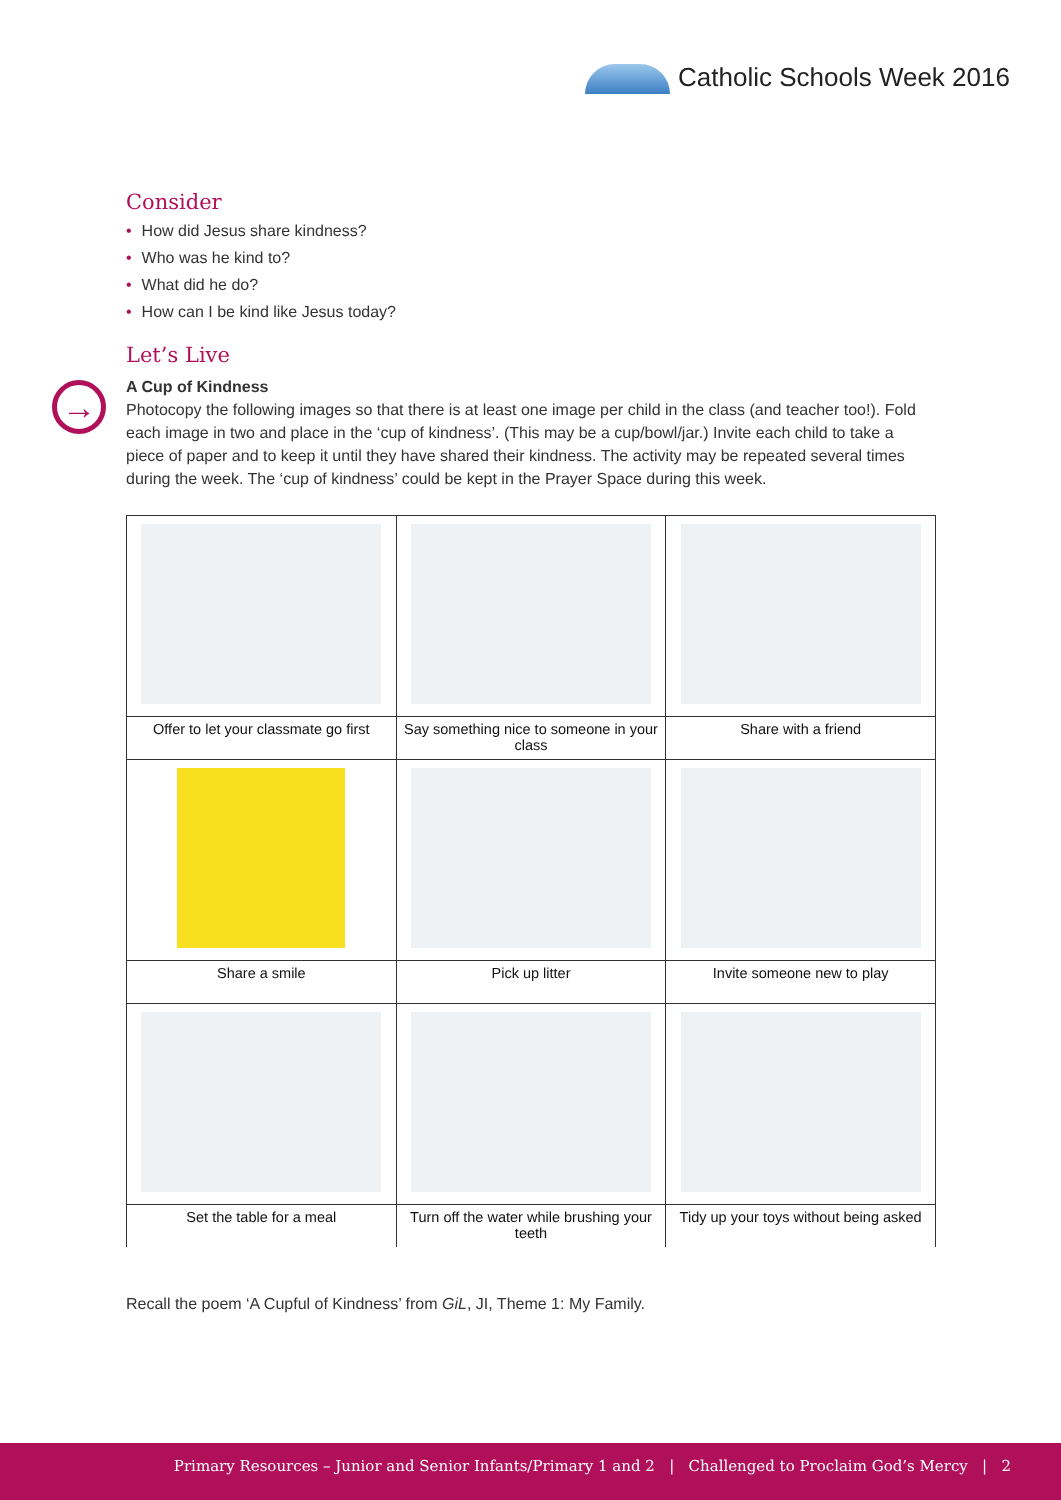Catholic Schools Week 2016
→
Consider
• How did Jesus share kindness?
• Who was he kind to?
• What did he do?
• How can I be kind like Jesus today?
Let’s Live
A Cup of Kindness
Photocopy the following images so that there is at least one image per child in the class (and teacher too!). Fold each image in two and place in the ‘cup of kindness’. (This may be a cup/bowl/jar.) Invite each child to take a piece of paper and to keep it until they have shared their kindness. The activity may be repeated several times during the week. The ‘cup of kindness’ could be kept in the Prayer Space during this week.
| Offer to let your classmate go first | Say something nice to someone in your class | Share with a friend |
| Share a smile | Pick up litter | Invite someone new to play |
| Set the table for a meal | Turn off the water while brushing your teeth | Tidy up your toys without being asked |
Recall the poem ‘A Cupful of Kindness’ from GiL, JI, Theme 1: My Family.
Primary Resources – Junior and Senior Infants/Primary 1 and 2 | Challenged to Proclaim God’s Mercy | 2